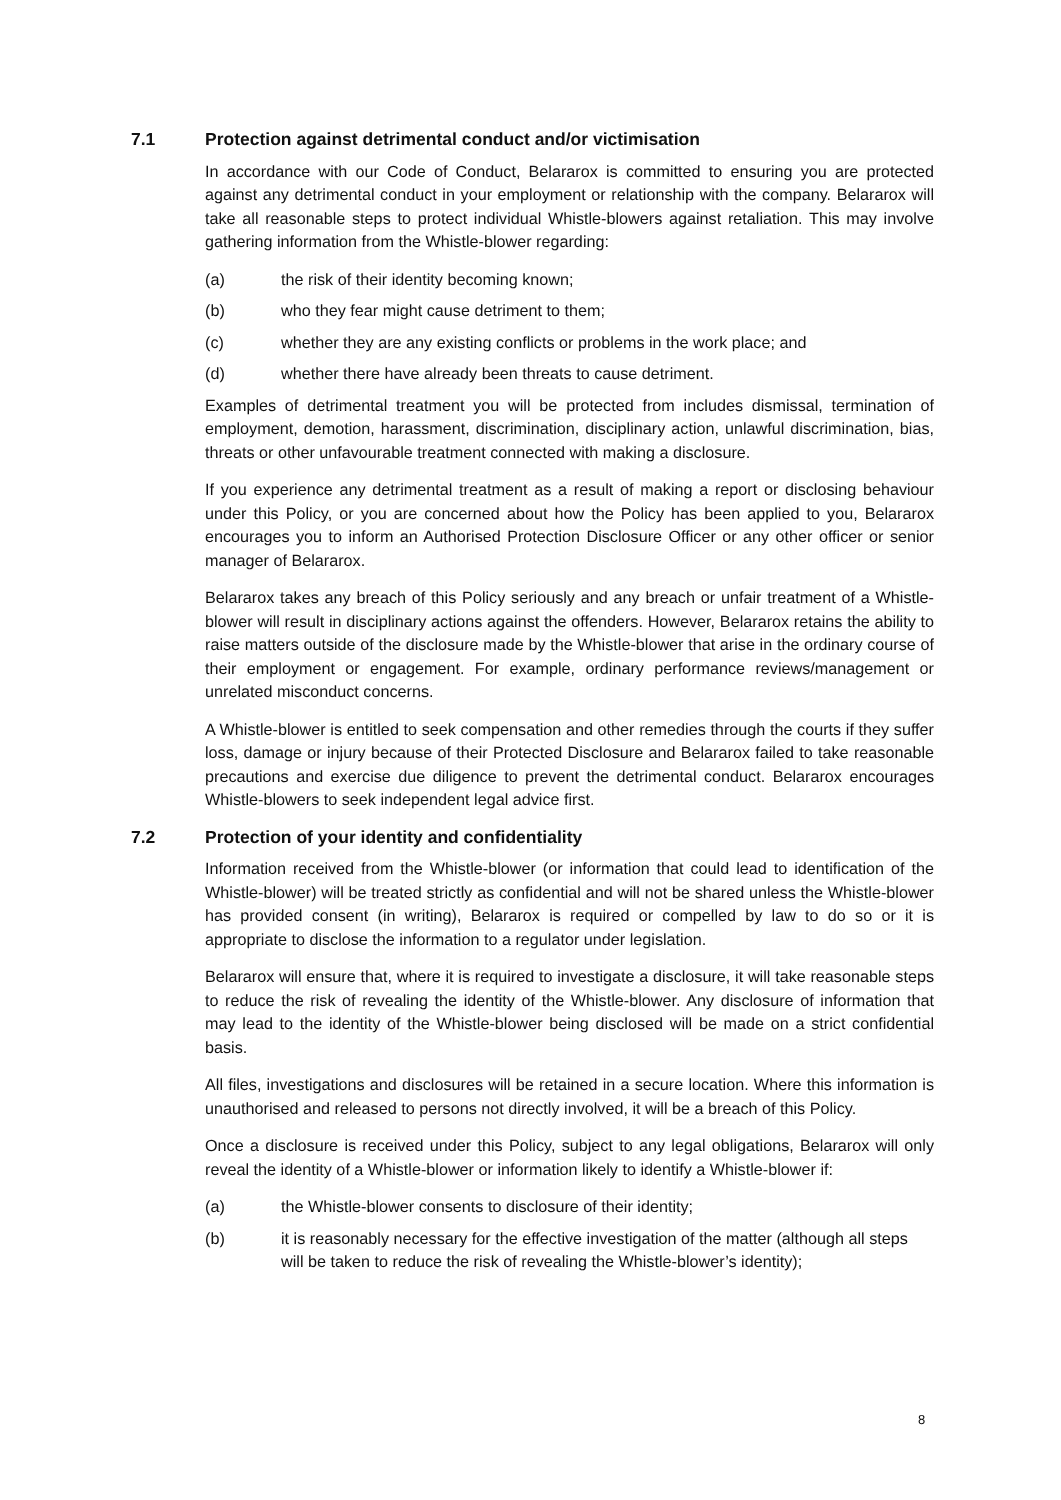7.1 Protection against detrimental conduct and/or victimisation
In accordance with our Code of Conduct, Belararox is committed to ensuring you are protected against any detrimental conduct in your employment or relationship with the company. Belararox will take all reasonable steps to protect individual Whistle-blowers against retaliation. This may involve gathering information from the Whistle-blower regarding:
(a) the risk of their identity becoming known;
(b) who they fear might cause detriment to them;
(c) whether they are any existing conflicts or problems in the work place; and
(d) whether there have already been threats to cause detriment.
Examples of detrimental treatment you will be protected from includes dismissal, termination of employment, demotion, harassment, discrimination, disciplinary action, unlawful discrimination, bias, threats or other unfavourable treatment connected with making a disclosure.
If you experience any detrimental treatment as a result of making a report or disclosing behaviour under this Policy, or you are concerned about how the Policy has been applied to you, Belararox encourages you to inform an Authorised Protection Disclosure Officer or any other officer or senior manager of Belararox.
Belararox takes any breach of this Policy seriously and any breach or unfair treatment of a Whistle-blower will result in disciplinary actions against the offenders. However, Belararox retains the ability to raise matters outside of the disclosure made by the Whistle-blower that arise in the ordinary course of their employment or engagement. For example, ordinary performance reviews/management or unrelated misconduct concerns.
A Whistle-blower is entitled to seek compensation and other remedies through the courts if they suffer loss, damage or injury because of their Protected Disclosure and Belararox failed to take reasonable precautions and exercise due diligence to prevent the detrimental conduct. Belararox encourages Whistle-blowers to seek independent legal advice first.
7.2 Protection of your identity and confidentiality
Information received from the Whistle-blower (or information that could lead to identification of the Whistle-blower) will be treated strictly as confidential and will not be shared unless the Whistle-blower has provided consent (in writing), Belararox is required or compelled by law to do so or it is appropriate to disclose the information to a regulator under legislation.
Belararox will ensure that, where it is required to investigate a disclosure, it will take reasonable steps to reduce the risk of revealing the identity of the Whistle-blower. Any disclosure of information that may lead to the identity of the Whistle-blower being disclosed will be made on a strict confidential basis.
All files, investigations and disclosures will be retained in a secure location. Where this information is unauthorised and released to persons not directly involved, it will be a breach of this Policy.
Once a disclosure is received under this Policy, subject to any legal obligations, Belararox will only reveal the identity of a Whistle-blower or information likely to identify a Whistle-blower if:
(a) the Whistle-blower consents to disclosure of their identity;
(b) it is reasonably necessary for the effective investigation of the matter (although all steps will be taken to reduce the risk of revealing the Whistle-blower’s identity);
8